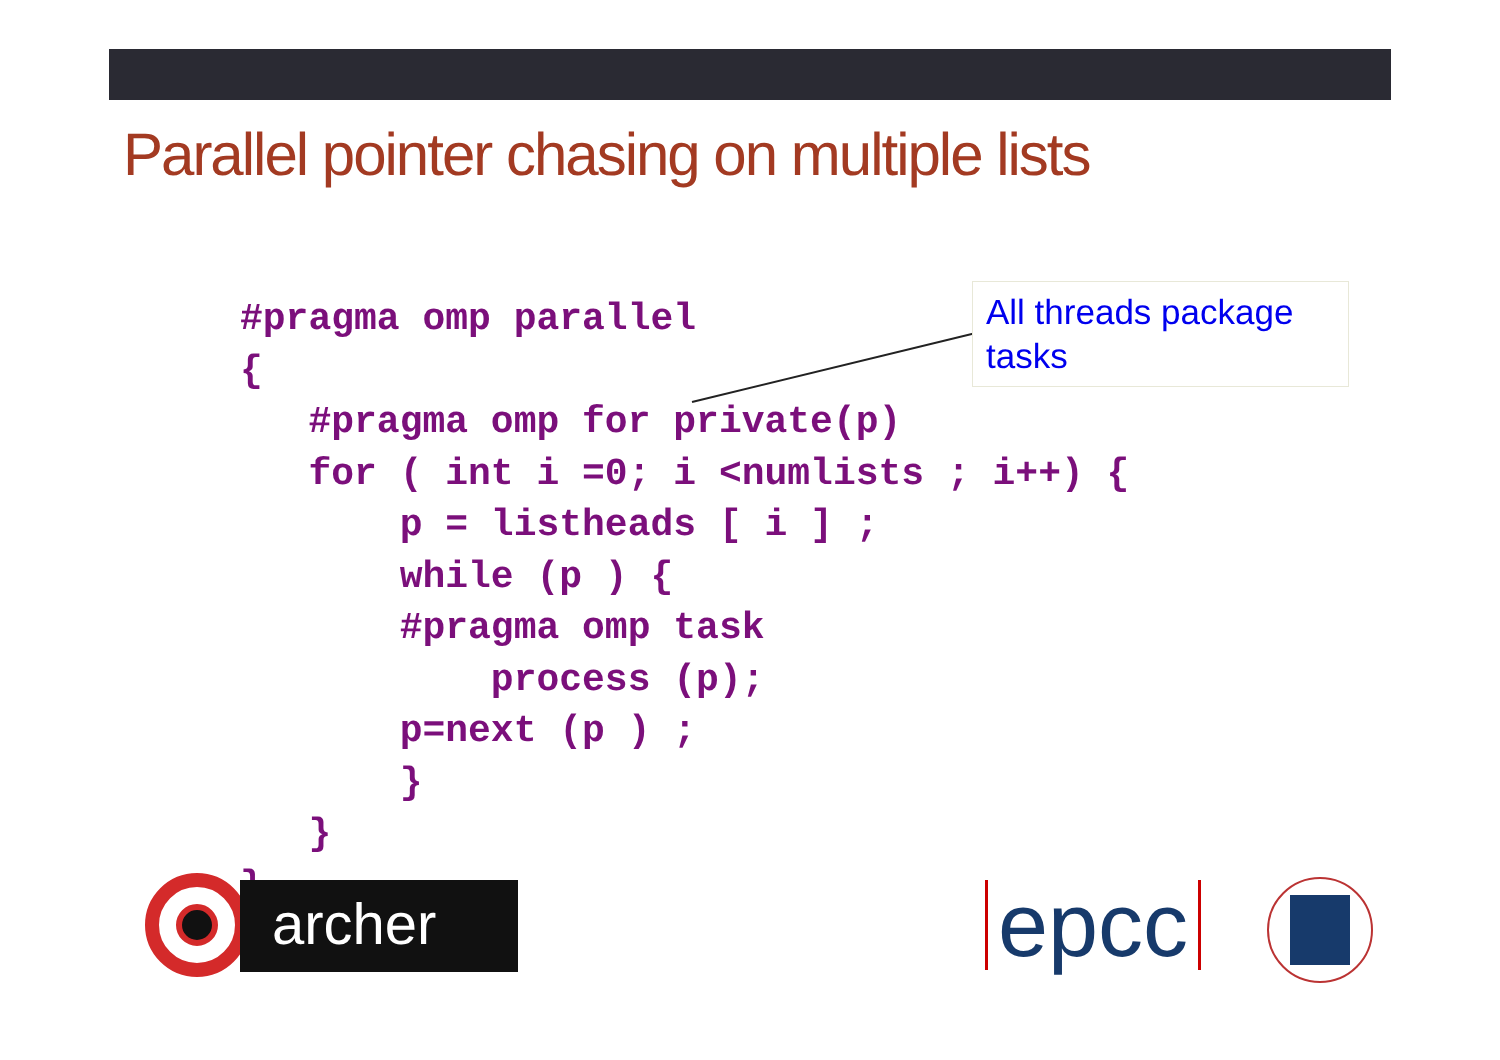Parallel pointer chasing on multiple lists
#pragma omp parallel
{
   #pragma omp for private(p)
   for ( int i =0; i <numlists ; i++) {
       p = listheads [ i ] ;
       while (p ) {
       #pragma omp task
           process (p);
       p=next (p ) ;
       }
   }
}
All threads package tasks
archer epcc